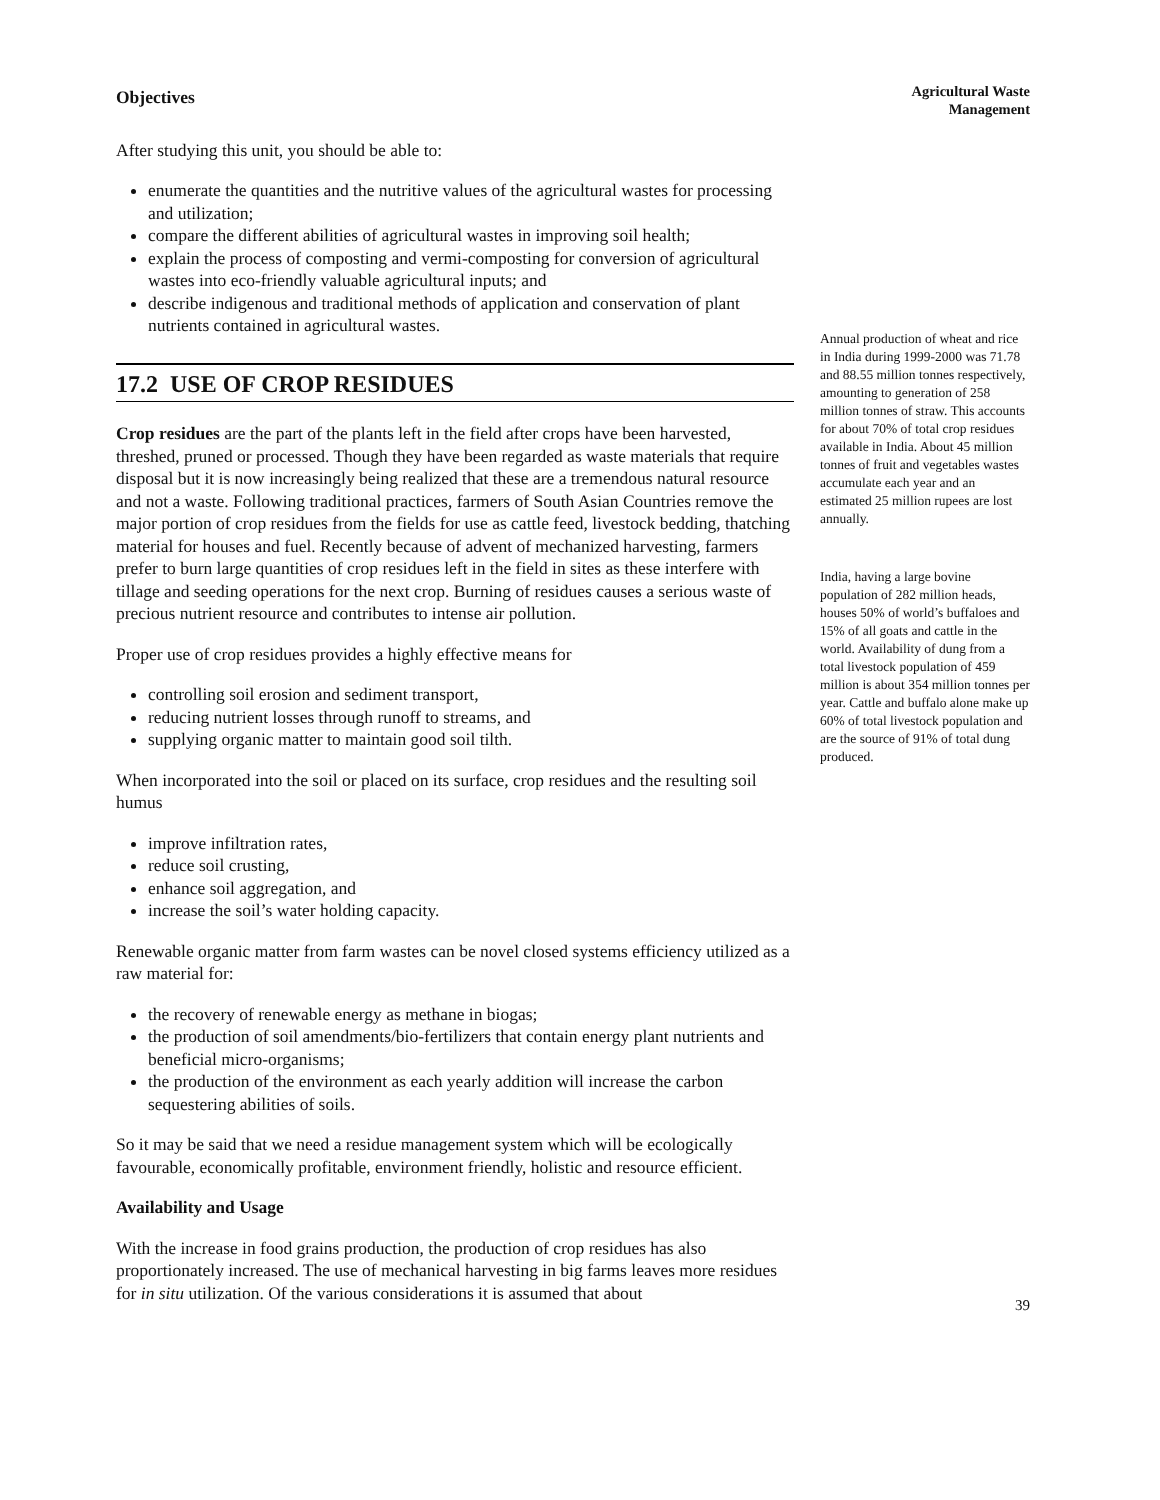Objectives
After studying this unit, you should be able to:
enumerate the quantities and the nutritive values of the agricultural wastes for processing and utilization;
compare the different abilities of agricultural wastes in improving soil health;
explain the process of composting and vermi-composting for conversion of agricultural wastes into eco-friendly valuable agricultural inputs; and
describe indigenous and traditional methods of application and conservation of plant nutrients contained in agricultural wastes.
17.2 USE OF CROP RESIDUES
Crop residues are the part of the plants left in the field after crops have been harvested, threshed, pruned or processed. Though they have been regarded as waste materials that require disposal but it is now increasingly being realized that these are a tremendous natural resource and not a waste. Following traditional practices, farmers of South Asian Countries remove the major portion of crop residues from the fields for use as cattle feed, livestock bedding, thatching material for houses and fuel. Recently because of advent of mechanized harvesting, farmers prefer to burn large quantities of crop residues left in the field in sites as these interfere with tillage and seeding operations for the next crop. Burning of residues causes a serious waste of precious nutrient resource and contributes to intense air pollution.
Proper use of crop residues provides a highly effective means for
controlling soil erosion and sediment transport,
reducing nutrient losses through runoff to streams, and
supplying organic matter to maintain good soil tilth.
When incorporated into the soil or placed on its surface, crop residues and the resulting soil humus
improve infiltration rates,
reduce soil crusting,
enhance soil aggregation, and
increase the soil’s water holding capacity.
Renewable organic matter from farm wastes can be novel closed systems efficiency utilized as a raw material for:
the recovery of renewable energy as methane in biogas;
the production of soil amendments/bio-fertilizers that contain energy plant nutrients and beneficial micro-organisms;
the production of the environment as each yearly addition will increase the carbon sequestering abilities of soils.
So it may be said that we need a residue management system which will be ecologically favourable, economically profitable, environment friendly, holistic and resource efficient.
Availability and Usage
With the increase in food grains production, the production of crop residues has also proportionately increased. The use of mechanical harvesting in big farms leaves more residues for in situ utilization. Of the various considerations it is assumed that about
Agricultural Waste
Management
Annual production of wheat and rice in India during 1999-2000 was 71.78 and 88.55 million tonnes respectively, amounting to generation of 258 million tonnes of straw. This accounts for about 70% of total crop residues available in India. About 45 million tonnes of fruit and vegetables wastes accumulate each year and an estimated 25 million rupees are lost annually.
India, having a large bovine population of 282 million heads, houses 50% of world’s buffaloes and 15% of all goats and cattle in the world. Availability of dung from a total livestock population of 459 million is about 354 million tonnes per year. Cattle and buffalo alone make up 60% of total livestock population and are the source of 91% of total dung produced.
39